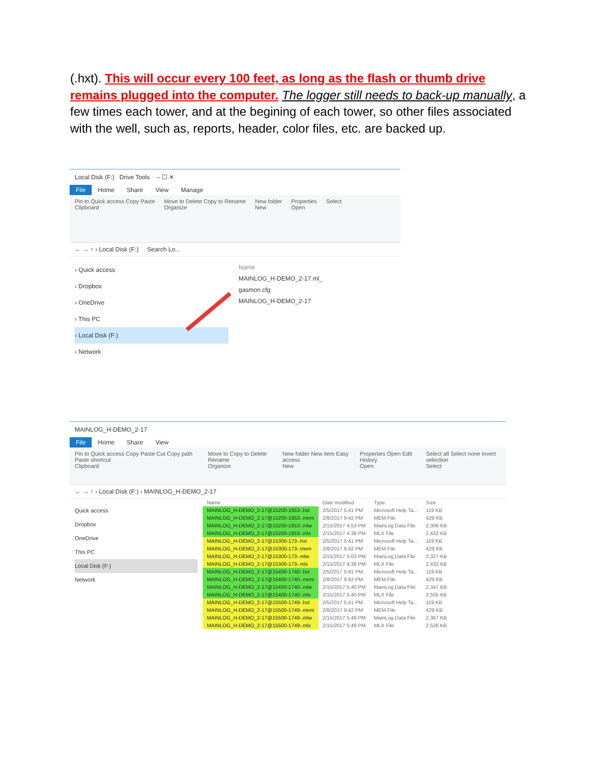(.hxt). This will occur every 100 feet, as long as the flash or thumb drive remains plugged into the computer. The logger still needs to back-up manually, a few times each tower, and at the begining of each tower, so other files associated with the well, such as, reports, header, color files, etc. are backed up.
Local Disk (F:) Drive Tools – ☐ ✕
File Home Share View Manage
Pin to Quick access Copy Paste
Clipboard Move to Delete Copy to Rename
Organize New folder
New Properties
Open Select
← → ↑ › Local Disk (F:) Search Lo...
› Quick access
› Dropbox
› OneDrive
› This PC
› Local Disk (F:)
› Network
Name
MAINLOG_H-DEMO_2-17.ml_
gasmon.cfg
MAINLOG_H-DEMO_2-17
MAINLOG_H-DEMO_2-17
File Home Share View
Pin to Quick access Copy Paste Cut Copy path Paste shortcut
Clipboard Move to Copy to Delete Rename
Organize New folder New item Easy access
New Properties Open Edit History
Open Select all Select none Invert selection
Select
← → ↑ › Local Disk (F:) › MAINLOG_H-DEMO_2-17
Quick access
Dropbox
OneDrive
This PC
Local Disk (F:)
Network
| Name | Date modified | Type | Size |
| --- | --- | --- | --- |
| MAINLOG_H-DEMO_2-17@15200-1653-.hxt | 2/5/2017 5:41 PM | Microsoft Help Ta... | 119 KB |
| MAINLOG_H-DEMO_2-17@15200-1653-.mem | 2/8/2017 9:42 PM | MEM File | 429 KB |
| MAINLOG_H-DEMO_2-17@15200-1653-.mlw | 2/15/2017 4:53 PM | MainLog Data File | 2,306 KB |
| MAINLOG_H-DEMO_2-17@15200-1653-.mlx | 2/15/2017 4:38 PM | MLX File | 2,432 KB |
| MAINLOG_H-DEMO_2-17@15300-173-.hxt | 2/5/2017 5:41 PM | Microsoft Help Ta... | 119 KB |
| MAINLOG_H-DEMO_2-17@15300-173-.mem | 2/8/2017 9:42 PM | MEM File | 429 KB |
| MAINLOG_H-DEMO_2-17@15300-173-.mlw | 2/15/2017 5:03 PM | MainLog Data File | 2,327 KB |
| MAINLOG_H-DEMO_2-17@15300-173-.mlx | 2/15/2017 4:38 PM | MLX File | 2,432 KB |
| MAINLOG_H-DEMO_2-17@15400-1740-.hxt | 2/5/2017 5:41 PM | Microsoft Help Ta... | 119 KB |
| MAINLOG_H-DEMO_2-17@15400-1740-.mem | 2/8/2017 9:42 PM | MEM File | 429 KB |
| MAINLOG_H-DEMO_2-17@15400-1740-.mlw | 2/15/2017 5:40 PM | MainLog Data File | 2,347 KB |
| MAINLOG_H-DEMO_2-17@15400-1740-.mlx | 2/15/2017 5:40 PM | MLX File | 2,505 KB |
| MAINLOG_H-DEMO_2-17@15500-1749-.hxt | 2/5/2017 5:41 PM | Microsoft Help Ta... | 119 KB |
| MAINLOG_H-DEMO_2-17@15500-1749-.mem | 2/8/2017 9:42 PM | MEM File | 429 KB |
| MAINLOG_H-DEMO_2-17@15500-1749-.mlw | 2/15/2017 5:49 PM | MainLog Data File | 2,367 KB |
| MAINLOG_H-DEMO_2-17@15500-1749-.mlx | 2/15/2017 5:49 PM | MLX File | 2,526 KB |